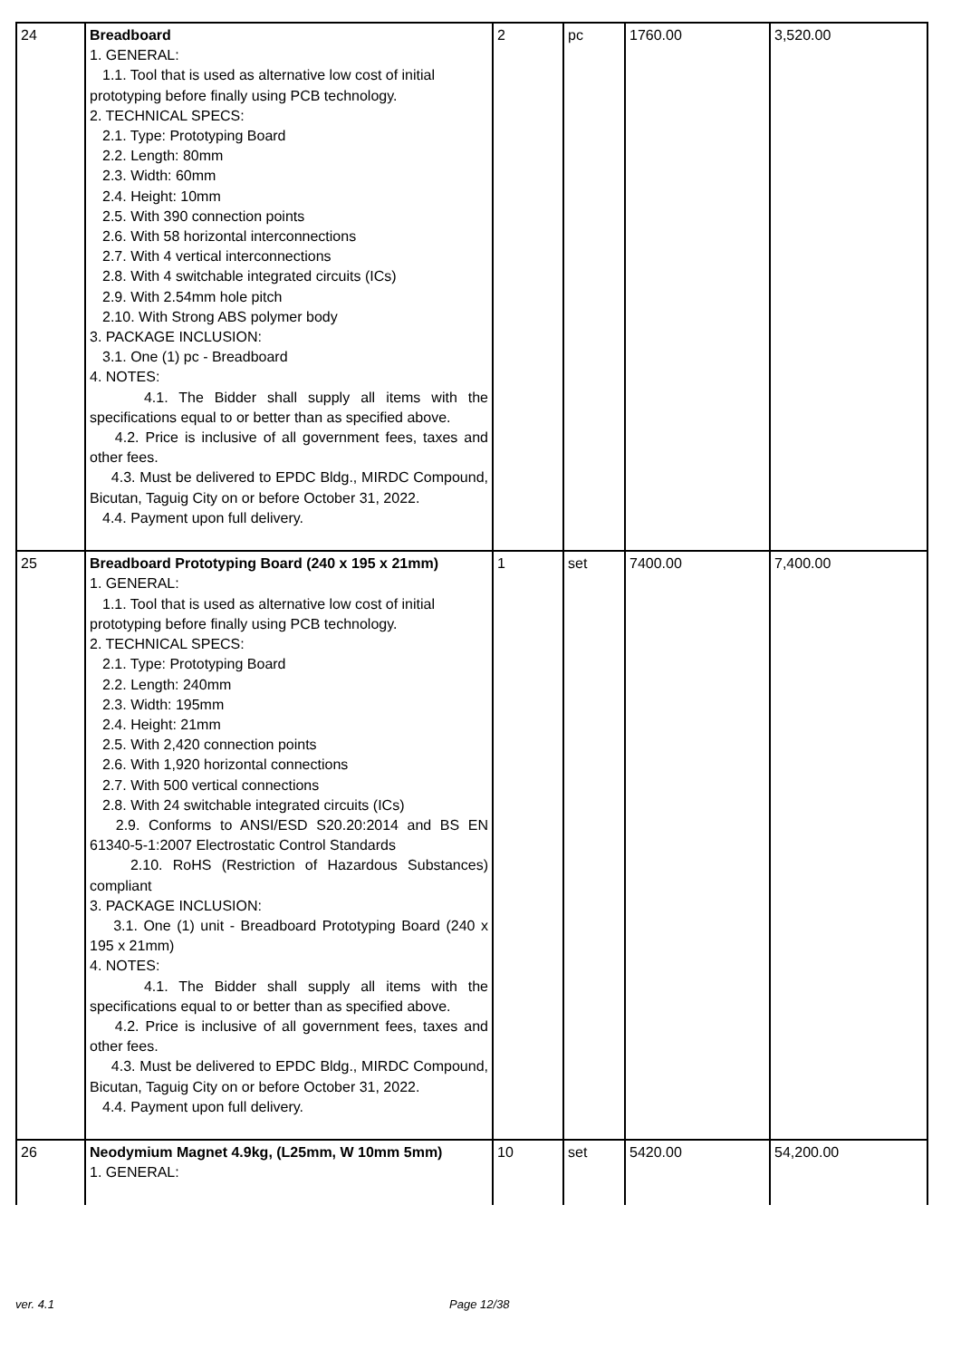| 24 | Breadboard 1. GENERAL: 1.1. Tool that is used as alternative low cost of initial prototyping before finally using PCB technology. 2. TECHNICAL SPECS: 2.1. Type: Prototyping Board 2.2. Length: 80mm 2.3. Width: 60mm 2.4. Height: 10mm 2.5. With 390 connection points 2.6. With 58 horizontal interconnections 2.7. With 4 vertical interconnections 2.8. With 4 switchable integrated circuits (ICs) 2.9. With 2.54mm hole pitch 2.10. With Strong ABS polymer body 3. PACKAGE INCLUSION: 3.1. One (1) pc - Breadboard 4. NOTES: 4.1. The Bidder shall supply all items with the specifications equal to or better than as specified above. 4.2. Price is inclusive of all government fees, taxes and other fees. 4.3. Must be delivered to EPDC Bldg., MIRDC Compound, Bicutan, Taguig City on or before October 31, 2022. 4.4. Payment upon full delivery. | 2 | pc | 1760.00 | 3,520.00 |
| 25 | Breadboard Prototyping Board (240 x 195 x 21mm) 1. GENERAL: 1.1. Tool that is used as alternative low cost of initial prototyping before finally using PCB technology. 2. TECHNICAL SPECS: 2.1. Type: Prototyping Board 2.2. Length: 240mm 2.3. Width: 195mm 2.4. Height: 21mm 2.5. With 2,420 connection points 2.6. With 1,920 horizontal connections 2.7. With 500 vertical connections 2.8. With 24 switchable integrated circuits (ICs) 2.9. Conforms to ANSI/ESD S20.20:2014 and BS EN 61340-5-1:2007 Electrostatic Control Standards 2.10. RoHS (Restriction of Hazardous Substances) compliant 3. PACKAGE INCLUSION: 3.1. One (1) unit - Breadboard Prototyping Board (240 x 195 x 21mm) 4. NOTES: 4.1. The Bidder shall supply all items with the specifications equal to or better than as specified above. 4.2. Price is inclusive of all government fees, taxes and other fees. 4.3. Must be delivered to EPDC Bldg., MIRDC Compound, Bicutan, Taguig City on or before October 31, 2022. 4.4. Payment upon full delivery. | 1 | set | 7400.00 | 7,400.00 |
| 26 | Neodymium Magnet 4.9kg, (L25mm, W 10mm 5mm) 1. GENERAL: | 10 | set | 5420.00 | 54,200.00 |
ver. 4.1 Page 12/38